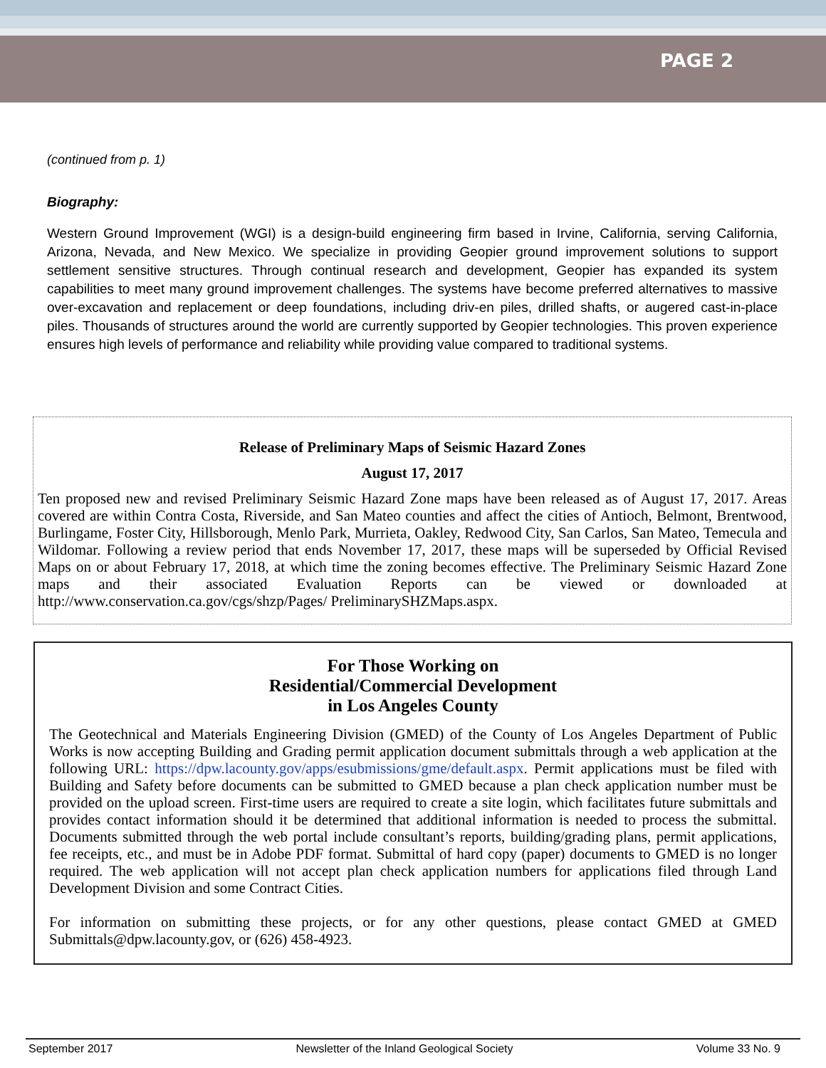PAGE 2
(continued from p. 1)
Biography:
Western Ground Improvement (WGI) is a design-build engineering firm based in Irvine, California, serving California, Arizona, Nevada, and New Mexico. We specialize in providing Geopier ground improvement solutions to support settlement sensitive structures. Through continual research and development, Geopier has expanded its system capabilities to meet many ground improvement challenges. The systems have become preferred alternatives to massive over-excavation and replacement or deep foundations, including driv-en piles, drilled shafts, or augered cast-in-place piles. Thousands of structures around the world are currently supported by Geopier technologies. This proven experience ensures high levels of performance and reliability while providing value compared to traditional systems.
Release of Preliminary Maps of Seismic Hazard Zones
August 17, 2017
Ten proposed new and revised Preliminary Seismic Hazard Zone maps have been released as of August 17, 2017. Areas covered are within Contra Costa, Riverside, and San Mateo counties and affect the cities of Antioch, Belmont, Brentwood, Burlingame, Foster City, Hillsborough, Menlo Park, Murrieta, Oakley, Redwood City, San Carlos, San Mateo, Temecula and Wildomar. Following a review period that ends November 17, 2017, these maps will be superseded by Official Revised Maps on or about February 17, 2018, at which time the zoning becomes effective. The Preliminary Seismic Hazard Zone maps and their associated Evaluation Reports can be viewed or downloaded at http://www.conservation.ca.gov/cgs/shzp/Pages/ PreliminarySHZMaps.aspx.
For Those Working on
Residential/Commercial Development
in Los Angeles County
The Geotechnical and Materials Engineering Division (GMED) of the County of Los Angeles Department of Public Works is now accepting Building and Grading permit application document submittals through a web application at the following URL: https://dpw.lacounty.gov/apps/esubmissions/gme/default.aspx. Permit applications must be filed with Building and Safety before documents can be submitted to GMED because a plan check application number must be provided on the upload screen. First-time users are required to create a site login, which facilitates future submittals and provides contact information should it be determined that additional information is needed to process the submittal. Documents submitted through the web portal include consultant’s reports, building/grading plans, permit applications, fee receipts, etc., and must be in Adobe PDF format. Submittal of hard copy (paper) documents to GMED is no longer required. The web application will not accept plan check application numbers for applications filed through Land Development Division and some Contract Cities.
For information on submitting these projects, or for any other questions, please contact GMED at GMED Submittals@dpw.lacounty.gov, or (626) 458-4923.
September 2017 Newsletter of the Inland Geological Society Volume 33 No. 9